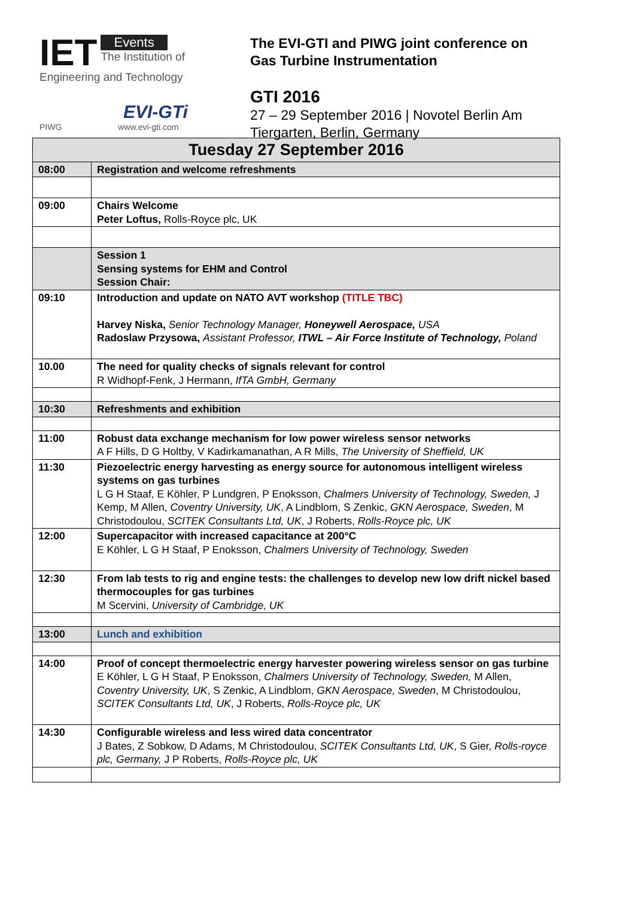IET
Events
The Institution of
Engineering and Technology
EVI-GTi
PIWG www.evi-gti.com
The EVI-GTI and PIWG joint conference on
Gas Turbine Instrumentation
GTI 2016
27 – 29 September 2016 | Novotel Berlin Am
Tiergarten, Berlin, Germany
| Tuesday 27 September 2016 | |
| --- | --- |
| 08:00 | Registration and welcome refreshments |
| 09:00 | Chairs Welcome Peter Loftus, Rolls-Royce plc, UK |
| | Session 1 Sensing systems for EHM and Control Session Chair: |
| 09:10 | Introduction and update on NATO AVT workshop (TITLE TBC) Harvey Niska, Senior Technology Manager, Honeywell Aerospace, USA Radoslaw Przysowa, Assistant Professor, ITWL – Air Force Institute of Technology, Poland |
| 10.00 | The need for quality checks of signals relevant for control R Widhopf-Fenk, J Hermann, IfTA GmbH, Germany |
| 10:30 | Refreshments and exhibition |
| 11:00 | Robust data exchange mechanism for low power wireless sensor networks A F Hills, D G Holtby, V Kadirkamanathan, A R Mills, The University of Sheffield, UK |
| 11:30 | Piezoelectric energy harvesting as energy source for autonomous intelligent wireless systems on gas turbines L G H Staaf, E Köhler, P Lundgren, P Enoksson, Chalmers University of Technology, Sweden, J Kemp, M Allen, Coventry University, UK , A Lindblom, S Zenkic, GKN Aerospace, Sweden , M Christodoulou, SCITEK Consultants Ltd, UK , J Roberts, Rolls-Royce plc, UK |
| 12:00 | Supercapacitor with increased capacitance at 200°C E Köhler, L G H Staaf, P Enoksson, Chalmers University of Technology, Sweden |
| 12:30 | From lab tests to rig and engine tests: the challenges to develop new low drift nickel based thermocouples for gas turbines M Scervini, University of Cambridge, UK |
| 13:00 | Lunch and exhibition |
| 14:00 | Proof of concept thermoelectric energy harvester powering wireless sensor on gas turbine E Köhler, L G H Staaf, P Enoksson, Chalmers University of Technology, Sweden, M Allen, Coventry University, UK , S Zenkic, A Lindblom, GKN Aerospace, Sweden , M Christodoulou, SCITEK Consultants Ltd, UK , J Roberts, Rolls-Royce plc, UK |
| 14:30 | Configurable wireless and less wired data concentrator J Bates, Z Sobkow, D Adams, M Christodoulou, SCITEK Consultants Ltd, UK , S Gier, Rolls-royce plc, Germany, J P Roberts, Rolls-Royce plc, UK |